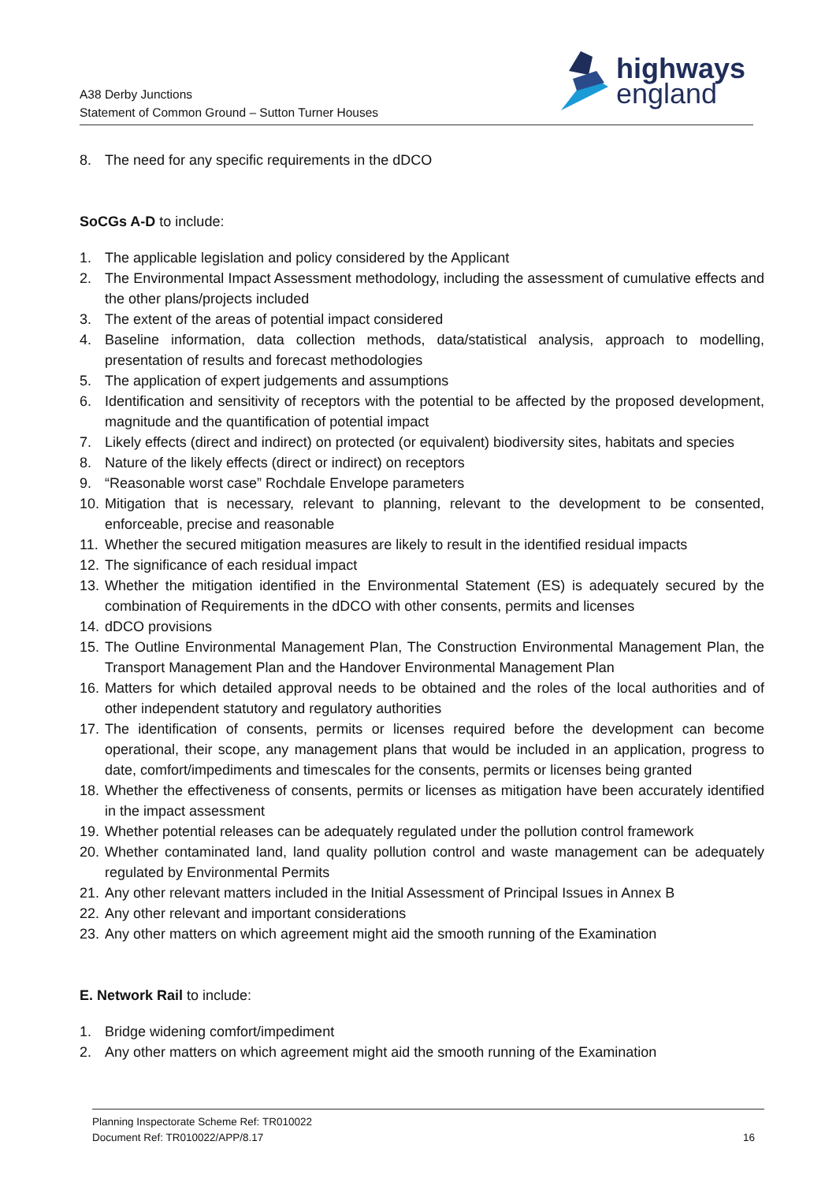highways
england
A38 Derby Junctions
Statement of Common Ground – Sutton Turner Houses
8. The need for any specific requirements in the dDCO
SoCGs A-D to include:
1. The applicable legislation and policy considered by the Applicant
2. The Environmental Impact Assessment methodology, including the assessment of cumulative effects and the other plans/projects included
3. The extent of the areas of potential impact considered
4. Baseline information, data collection methods, data/statistical analysis, approach to modelling, presentation of results and forecast methodologies
5. The application of expert judgements and assumptions
6. Identification and sensitivity of receptors with the potential to be affected by the proposed development, magnitude and the quantification of potential impact
7. Likely effects (direct and indirect) on protected (or equivalent) biodiversity sites, habitats and species
8. Nature of the likely effects (direct or indirect) on receptors
9. “Reasonable worst case” Rochdale Envelope parameters
10. Mitigation that is necessary, relevant to planning, relevant to the development to be consented, enforceable, precise and reasonable
11. Whether the secured mitigation measures are likely to result in the identified residual impacts
12. The significance of each residual impact
13. Whether the mitigation identified in the Environmental Statement (ES) is adequately secured by the combination of Requirements in the dDCO with other consents, permits and licenses
14. dDCO provisions
15. The Outline Environmental Management Plan, The Construction Environmental Management Plan, the Transport Management Plan and the Handover Environmental Management Plan
16. Matters for which detailed approval needs to be obtained and the roles of the local authorities and of other independent statutory and regulatory authorities
17. The identification of consents, permits or licenses required before the development can become operational, their scope, any management plans that would be included in an application, progress to date, comfort/impediments and timescales for the consents, permits or licenses being granted
18. Whether the effectiveness of consents, permits or licenses as mitigation have been accurately identified in the impact assessment
19. Whether potential releases can be adequately regulated under the pollution control framework
20. Whether contaminated land, land quality pollution control and waste management can be adequately regulated by Environmental Permits
21. Any other relevant matters included in the Initial Assessment of Principal Issues in Annex B
22. Any other relevant and important considerations
23. Any other matters on which agreement might aid the smooth running of the Examination
E. Network Rail to include:
1. Bridge widening comfort/impediment
2. Any other matters on which agreement might aid the smooth running of the Examination
Planning Inspectorate Scheme Ref: TR010022
Document Ref: TR010022/APP/8.17
16